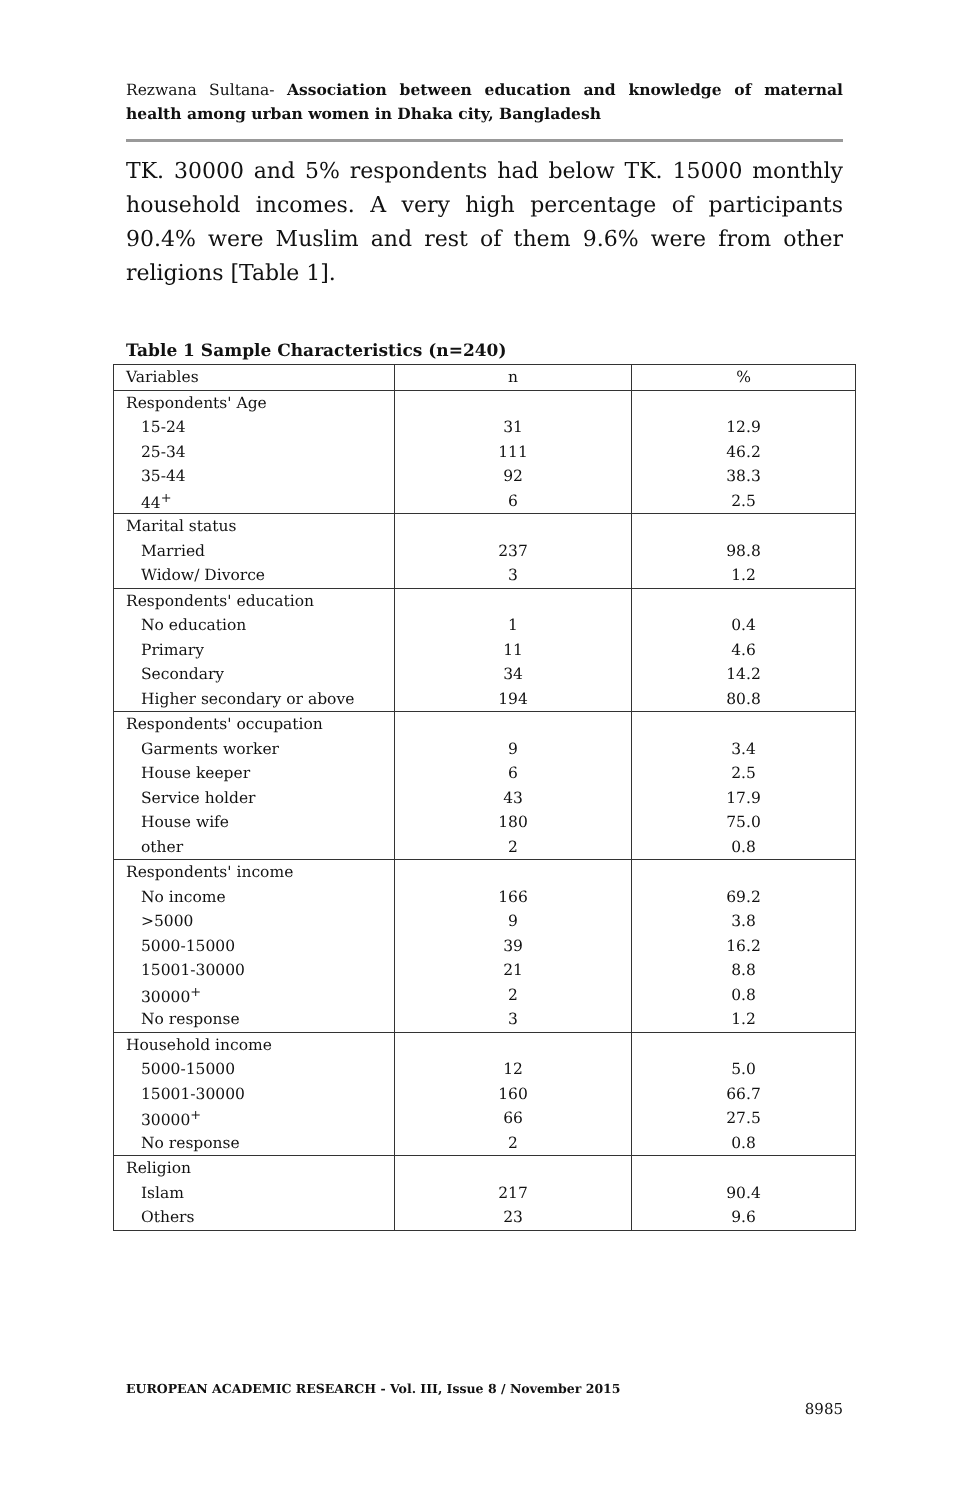Rezwana Sultana- Association between education and knowledge of maternal health among urban women in Dhaka city, Bangladesh
TK. 30000 and 5% respondents had below TK. 15000 monthly household incomes. A very high percentage of participants 90.4% were Muslim and rest of them 9.6% were from other religions [Table 1].
Table 1 Sample Characteristics (n=240)
| Variables | n | % |
| --- | --- | --- |
| Respondents' Age | | |
| 15-24 | 31 | 12.9 |
| 25-34 | 111 | 46.2 |
| 35-44 | 92 | 38.3 |
| 44<sup>+</sup> | 6 | 2.5 |
| Marital status | | |
| Married | 237 | 98.8 |
| Widow/ Divorce | 3 | 1.2 |
| Respondents' education | | |
| No education | 1 | 0.4 |
| Primary | 11 | 4.6 |
| Secondary | 34 | 14.2 |
| Higher secondary or above | 194 | 80.8 |
| Respondents' occupation | | |
| Garments worker | 9 | 3.4 |
| House keeper | 6 | 2.5 |
| Service holder | 43 | 17.9 |
| House wife | 180 | 75.0 |
| other | 2 | 0.8 |
| Respondents' income | | |
| No income | 166 | 69.2 |
| >5000 | 9 | 3.8 |
| 5000-15000 | 39 | 16.2 |
| 15001-30000 | 21 | 8.8 |
| 30000<sup>+</sup> | 2 | 0.8 |
| No response | 3 | 1.2 |
| Household income | | |
| 5000-15000 | 12 | 5.0 |
| 15001-30000 | 160 | 66.7 |
| 30000<sup>+</sup> | 66 | 27.5 |
| No response | 2 | 0.8 |
| Religion | | |
| Islam | 217 | 90.4 |
| Others | 23 | 9.6 |
EUROPEAN ACADEMIC RESEARCH - Vol. III, Issue 8 / November 2015
8985